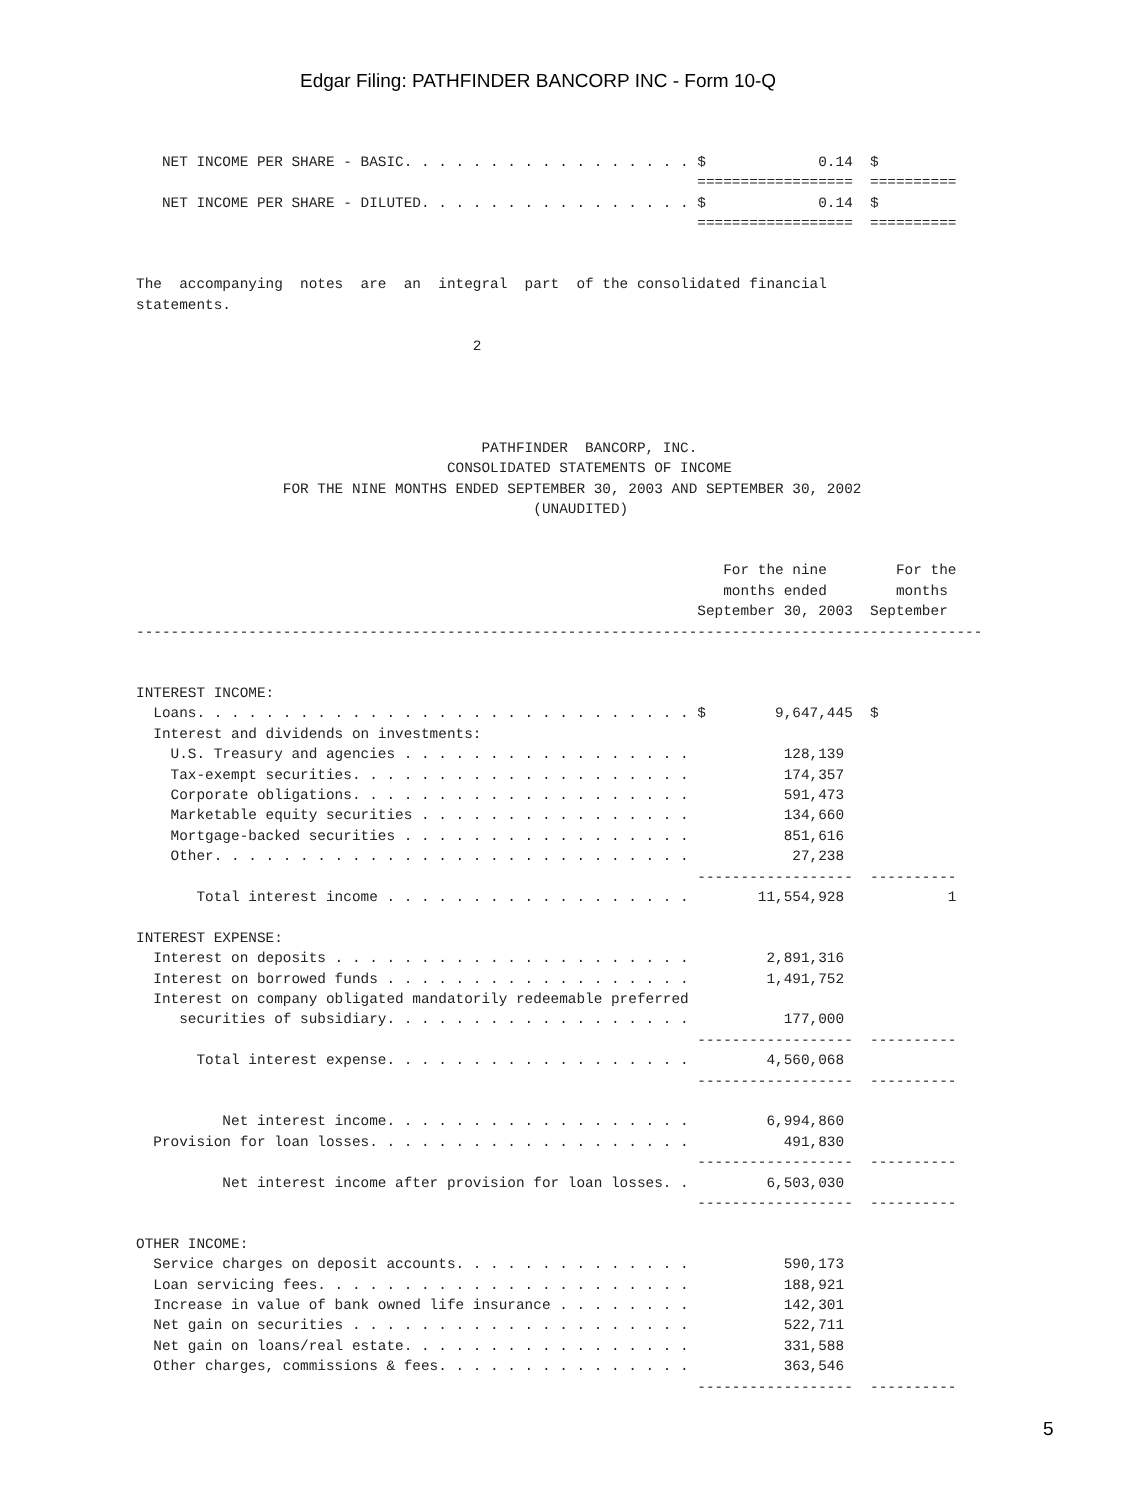Edgar Filing: PATHFINDER BANCORP INC - Form 10-Q
   NET INCOME PER SHARE - BASIC. . . . . . . . . . . . . . . . . $             0.14  $
                                                                 ==================  ==========
   NET INCOME PER SHARE - DILUTED. . . . . . . . . . . . . . . . $             0.14  $
                                                                 ==================  ==========


The  accompanying  notes  are  an  integral  part  of the consolidated financial
statements.

                                       2
                                        PATHFINDER  BANCORP, INC.
                                    CONSOLIDATED STATEMENTS OF INCOME
                 FOR THE NINE MONTHS ENDED SEPTEMBER 30, 2003 AND SEPTEMBER 30, 2002
                                              (UNAUDITED)


                                                                    For the nine        For the
                                                                    months ended        months
                                                                 September 30, 2003  September
--------------------------------------------------------------------------------------------------


INTEREST INCOME:
  Loans. . . . . . . . . . . . . . . . . . . . . . . . . . . . . $        9,647,445  $
  Interest and dividends on investments:
    U.S. Treasury and agencies . . . . . . . . . . . . . . . . .           128,139
    Tax-exempt securities. . . . . . . . . . . . . . . . . . . .           174,357
    Corporate obligations. . . . . . . . . . . . . . . . . . . .           591,473
    Marketable equity securities . . . . . . . . . . . . . . . .           134,660
    Mortgage-backed securities . . . . . . . . . . . . . . . . .           851,616
    Other. . . . . . . . . . . . . . . . . . . . . . . . . . . .            27,238
                                                                 ------------------  ----------
       Total interest income . . . . . . . . . . . . . . . . . .        11,554,928            1

INTEREST EXPENSE:
  Interest on deposits . . . . . . . . . . . . . . . . . . . . .         2,891,316
  Interest on borrowed funds . . . . . . . . . . . . . . . . . .         1,491,752
  Interest on company obligated mandatorily redeemable preferred
     securities of subsidiary. . . . . . . . . . . . . . . . . .           177,000
                                                                 ------------------  ----------
       Total interest expense. . . . . . . . . . . . . . . . . .         4,560,068
                                                                 ------------------  ----------

          Net interest income. . . . . . . . . . . . . . . . . .         6,994,860
  Provision for loan losses. . . . . . . . . . . . . . . . . . .           491,830
                                                                 ------------------  ----------
          Net interest income after provision for loan losses. .         6,503,030
                                                                 ------------------  ----------

OTHER INCOME:
  Service charges on deposit accounts. . . . . . . . . . . . . .           590,173
  Loan servicing fees. . . . . . . . . . . . . . . . . . . . . .           188,921
  Increase in value of bank owned life insurance . . . . . . . .           142,301
  Net gain on securities . . . . . . . . . . . . . . . . . . . .           522,711
  Net gain on loans/real estate. . . . . . . . . . . . . . . . .           331,588
  Other charges, commissions & fees. . . . . . . . . . . . . . .           363,546
                                                                 ------------------  ----------
5